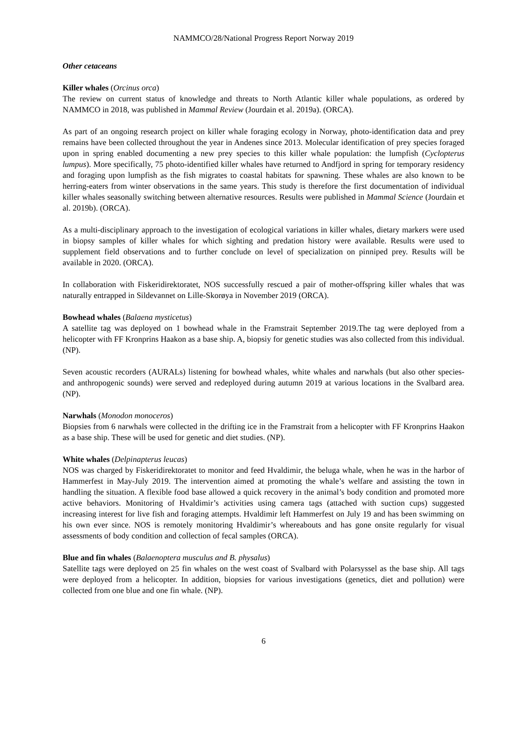NAMMCO/28/National Progress Report Norway 2019
Other cetaceans
Killer whales (Orcinus orca)
The review on current status of knowledge and threats to North Atlantic killer whale populations, as ordered by NAMMCO in 2018, was published in Mammal Review (Jourdain et al. 2019a). (ORCA).
As part of an ongoing research project on killer whale foraging ecology in Norway, photo-identification data and prey remains have been collected throughout the year in Andenes since 2013. Molecular identification of prey species foraged upon in spring enabled documenting a new prey species to this killer whale population: the lumpfish (Cyclopterus lumpus). More specifically, 75 photo-identified killer whales have returned to Andfjord in spring for temporary residency and foraging upon lumpfish as the fish migrates to coastal habitats for spawning. These whales are also known to be herring-eaters from winter observations in the same years. This study is therefore the first documentation of individual killer whales seasonally switching between alternative resources. Results were published in Mammal Science (Jourdain et al. 2019b). (ORCA).
As a multi-disciplinary approach to the investigation of ecological variations in killer whales, dietary markers were used in biopsy samples of killer whales for which sighting and predation history were available. Results were used to supplement field observations and to further conclude on level of specialization on pinniped prey. Results will be available in 2020. (ORCA).
In collaboration with Fiskeridirektoratet, NOS successfully rescued a pair of mother-offspring killer whales that was naturally entrapped in Sildevannet on Lille-Skorøya in November 2019 (ORCA).
Bowhead whales (Balaena mysticetus)
A satellite tag was deployed on 1 bowhead whale in the Framstrait September 2019.The tag were deployed from a helicopter with FF Kronprins Haakon as a base ship. A, biopsiy for genetic studies was also collected from this individual. (NP).
Seven acoustic recorders (AURALs) listening for bowhead whales, white whales and narwhals (but also other species- and anthropogenic sounds) were served and redeployed during autumn 2019 at various locations in the Svalbard area. (NP).
Narwhals (Monodon monoceros)
Biopsies from 6 narwhals were collected in the drifting ice in the Framstrait from a helicopter with FF Kronprins Haakon as a base ship. These will be used for genetic and diet studies. (NP).
White whales (Delpinapterus leucas)
NOS was charged by Fiskeridirektoratet to monitor and feed Hvaldimir, the beluga whale, when he was in the harbor of Hammerfest in May-July 2019. The intervention aimed at promoting the whale’s welfare and assisting the town in handling the situation. A flexible food base allowed a quick recovery in the animal’s body condition and promoted more active behaviors. Monitoring of Hvaldimir’s activities using camera tags (attached with suction cups) suggested increasing interest for live fish and foraging attempts. Hvaldimir left Hammerfest on July 19 and has been swimming on his own ever since. NOS is remotely monitoring Hvaldimir’s whereabouts and has gone onsite regularly for visual assessments of body condition and collection of fecal samples (ORCA).
Blue and fin whales (Balaenoptera musculus and B. physalus)
Satellite tags were deployed on 25 fin whales on the west coast of Svalbard with Polarsyssel as the base ship. All tags were deployed from a helicopter. In addition, biopsies for various investigations (genetics, diet and pollution) were collected from one blue and one fin whale. (NP).
6